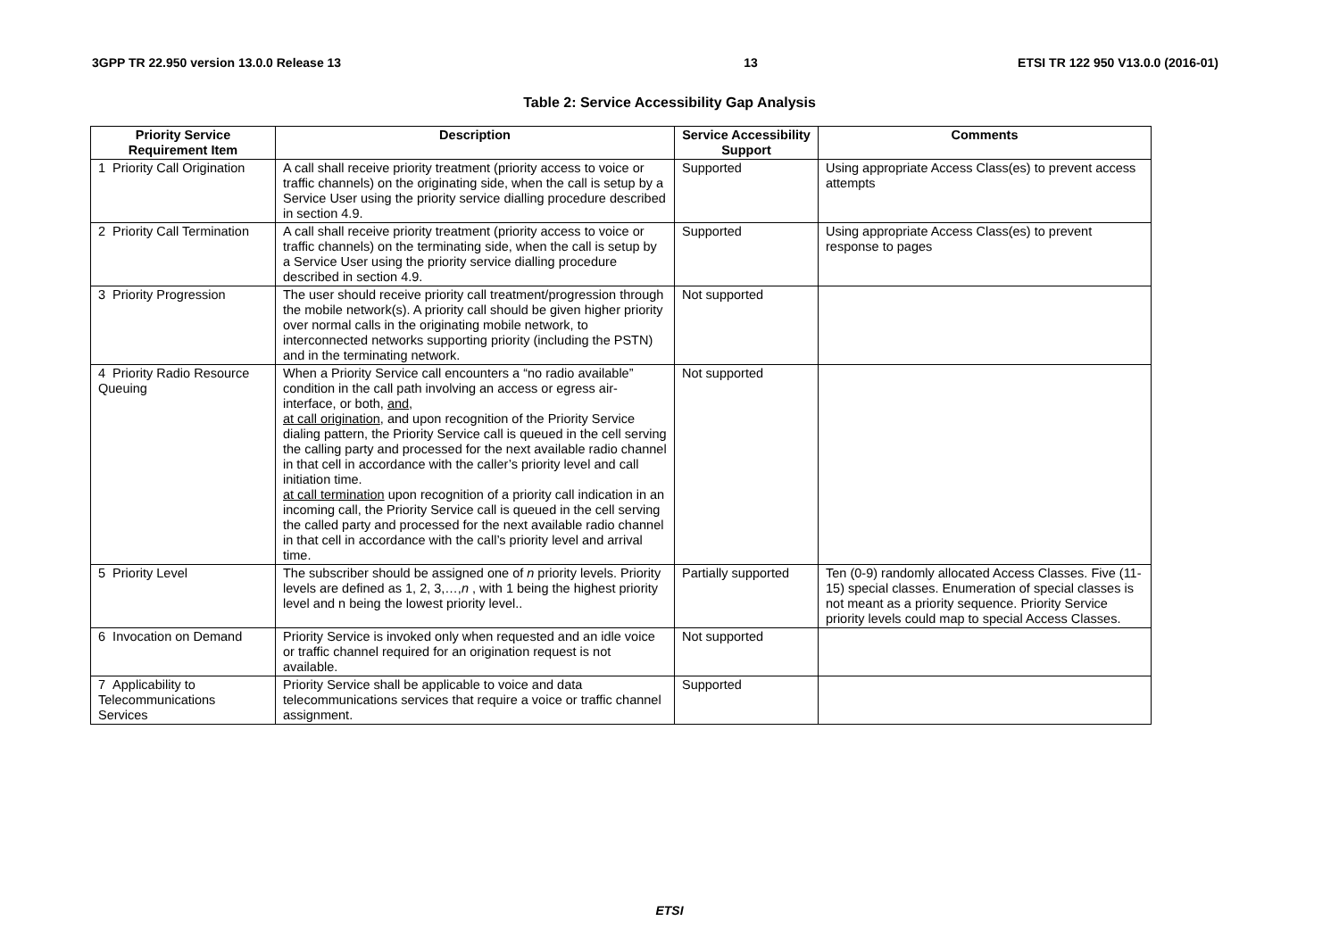3GPP TR 22.950 version 13.0.0 Release 13 13 ETSI TR 122 950 V13.0.0 (2016-01)
Table 2: Service Accessibility Gap Analysis
| Priority Service Requirement Item | Description | Service Accessibility Support | Comments |
| --- | --- | --- | --- |
| 1 Priority Call Origination | A call shall receive priority treatment (priority access to voice or traffic channels) on the originating side, when the call is setup by a Service User using the priority service dialling procedure described in section 4.9. | Supported | Using appropriate Access Class(es) to prevent access attempts |
| 2 Priority Call Termination | A call shall receive priority treatment (priority access to voice or traffic channels) on the terminating side, when the call is setup by a Service User using the priority service dialling procedure described in section 4.9. | Supported | Using appropriate Access Class(es) to prevent response to pages |
| 3 Priority Progression | The user should receive priority call treatment/progression through the mobile network(s). A priority call should be given higher priority over normal calls in the originating mobile network, to interconnected networks supporting priority (including the PSTN) and in the terminating network. | Not supported | |
| 4 Priority Radio Resource Queuing | When a Priority Service call encounters a “no radio available” condition in the call path involving an access or egress air-interface, or both, and , at call origination , and upon recognition of the Priority Service dialing pattern, the Priority Service call is queued in the cell serving the calling party and processed for the next available radio channel in that cell in accordance with the caller’s priority level and call initiation time. at call termination upon recognition of a priority call indication in an incoming call, the Priority Service call is queued in the cell serving the called party and processed for the next available radio channel in that cell in accordance with the call’s priority level and arrival time. | Not supported | |
| 5 Priority Level | The subscriber should be assigned one of n priority levels. Priority levels are defined as 1, 2, 3,…, n , with 1 being the highest priority level and n being the lowest priority level.. | Partially supported | Ten (0-9) randomly allocated Access Classes. Five (11-15) special classes. Enumeration of special classes is not meant as a priority sequence. Priority Service priority levels could map to special Access Classes. |
| 6 Invocation on Demand | Priority Service is invoked only when requested and an idle voice or traffic channel required for an origination request is not available. | Not supported | |
| 7 Applicability to Telecommunications Services | Priority Service shall be applicable to voice and data telecommunications services that require a voice or traffic channel assignment. | Supported | |
ETSI